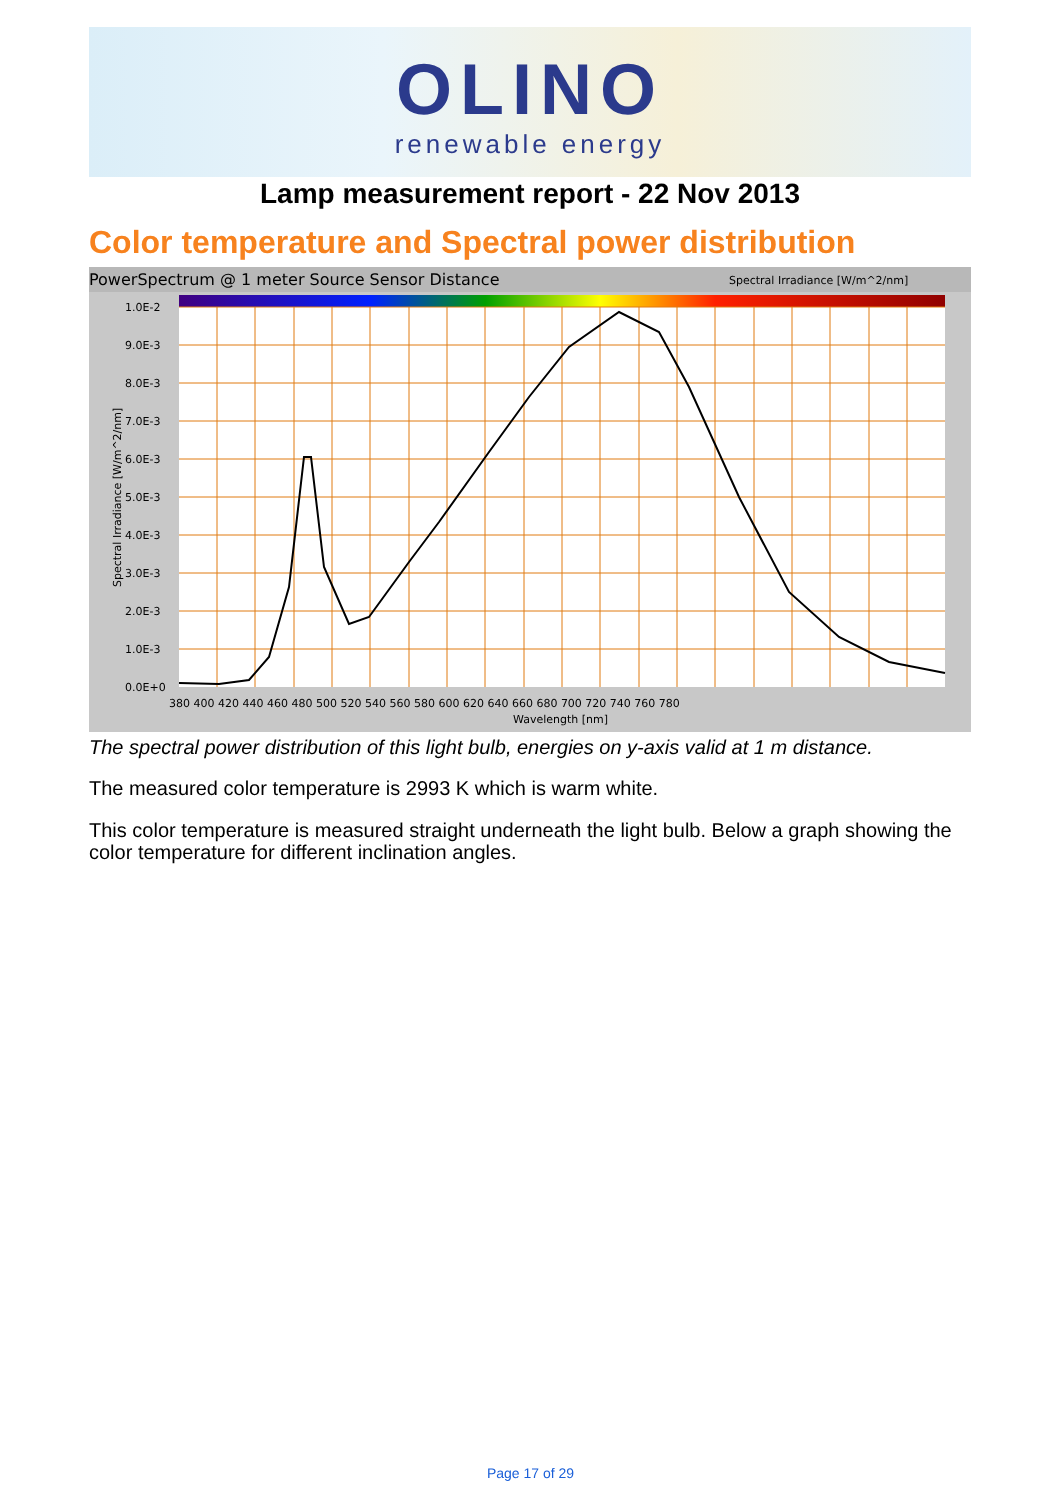OLINO
renewable energy
Lamp measurement report - 22 Nov 2013
Color temperature and Spectral power distribution
PowerSpectrum @ 1 meter Source Sensor Distance
Spectral Irradiance [W/m^2/nm]
1.0E-2
9.0E-3
8.0E-3
7.0E-3
6.0E-3
5.0E-3
4.0E-3
3.0E-3
2.0E-3
1.0E-3
0.0E+0
380 400 420 440 460 480 500 520 540 560 580 600 620 640 660 680 700 720 740 760 780
Wavelength [nm]
Spectral Irradiance [W/m^2/nm]
The spectral power distribution of this light bulb, energies on y-axis valid at 1 m distance.
The measured color temperature is 2993 K which is warm white.
This color temperature is measured straight underneath the light bulb. Below a graph showing the color temperature for different inclination angles.
Page 17 of 29